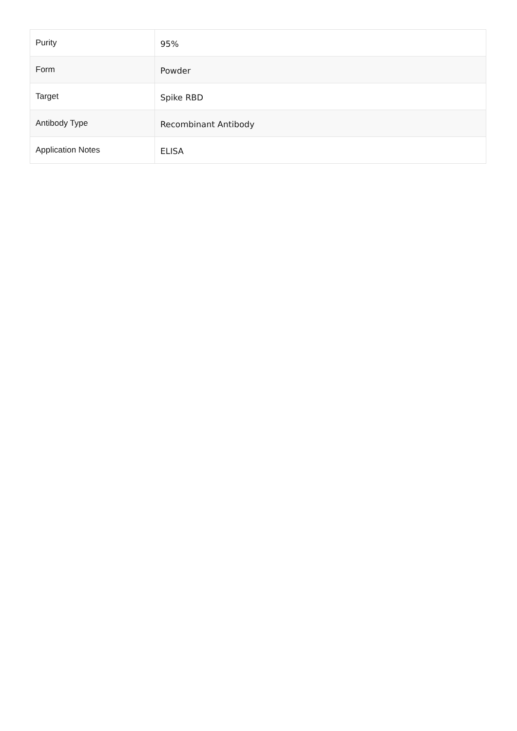| Purity | 95% |
| Form | Powder |
| Target | Spike RBD |
| Antibody Type | Recombinant Antibody |
| Application Notes | ELISA |